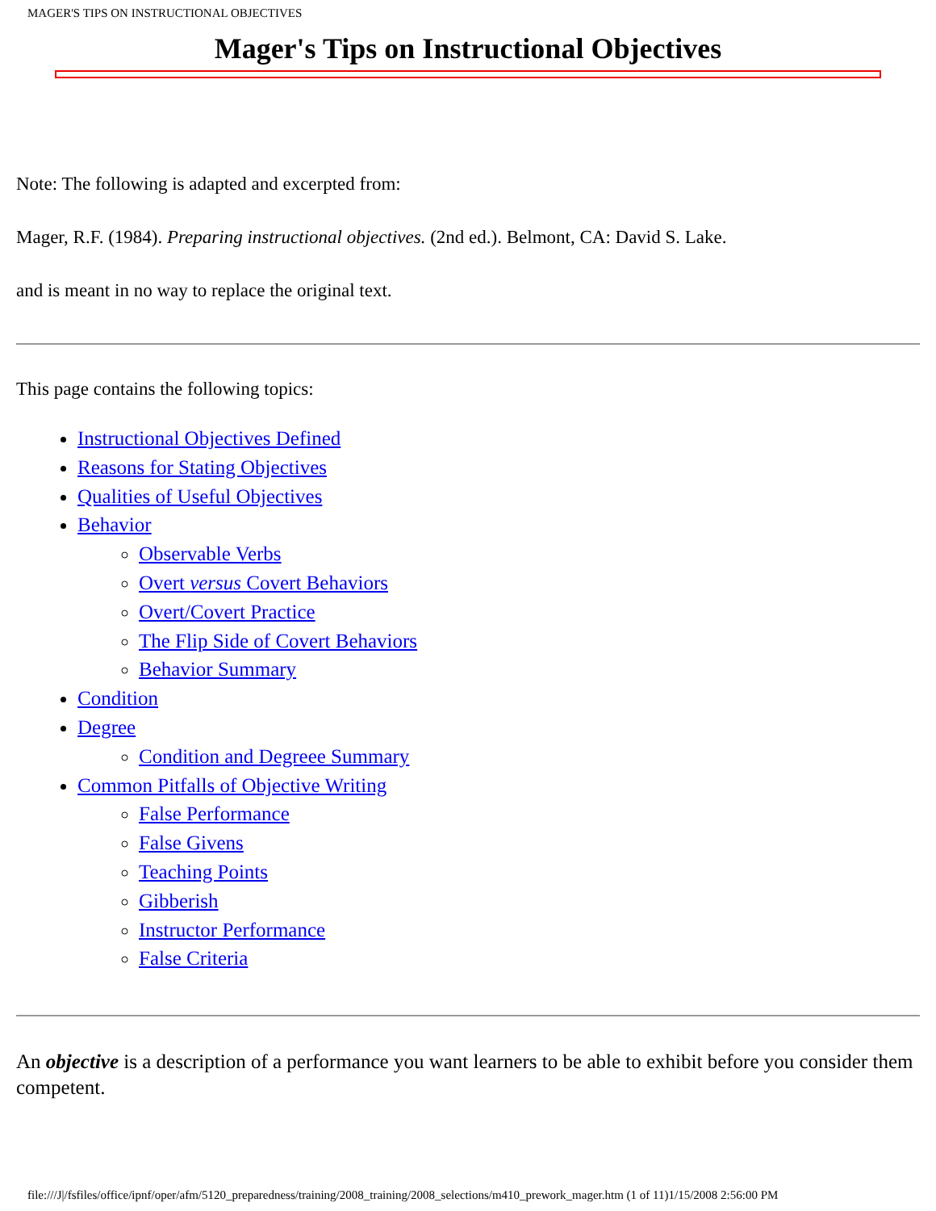MAGER'S TIPS ON INSTRUCTIONAL OBJECTIVES
Mager's Tips on Instructional Objectives
Note: The following is adapted and excerpted from:
Mager, R.F. (1984). Preparing instructional objectives. (2nd ed.). Belmont, CA: David S. Lake.
and is meant in no way to replace the original text.
This page contains the following topics:
Instructional Objectives Defined
Reasons for Stating Objectives
Qualities of Useful Objectives
Behavior
Observable Verbs
Overt versus Covert Behaviors
Overt/Covert Practice
The Flip Side of Covert Behaviors
Behavior Summary
Condition
Degree
Condition and Degreee Summary
Common Pitfalls of Objective Writing
False Performance
False Givens
Teaching Points
Gibberish
Instructor Performance
False Criteria
An objective is a description of a performance you want learners to be able to exhibit before you consider them competent.
file:///J|/fsfiles/office/ipnf/oper/afm/5120_preparedness/training/2008_training/2008_selections/m410_prework_mager.htm (1 of 11)1/15/2008 2:56:00 PM